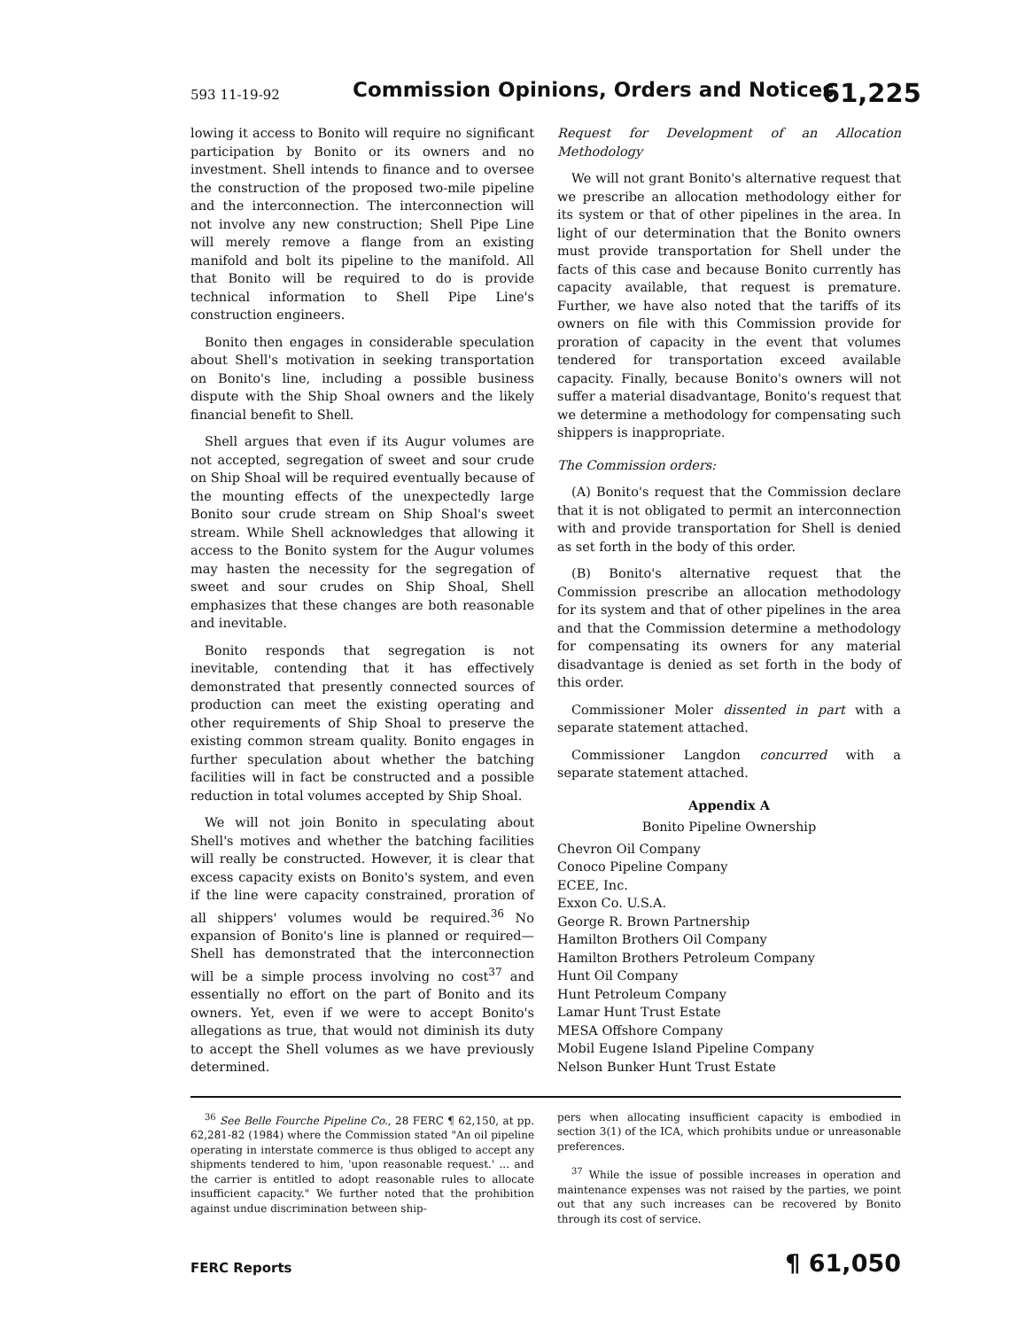593 11-19-92 Commission Opinions, Orders and Notices 61,225
lowing it access to Bonito will require no significant participation by Bonito or its owners and no investment. Shell intends to finance and to oversee the construction of the proposed two-mile pipeline and the interconnection. The interconnection will not involve any new construction; Shell Pipe Line will merely remove a flange from an existing manifold and bolt its pipeline to the manifold. All that Bonito will be required to do is provide technical information to Shell Pipe Line's construction engineers.
Bonito then engages in considerable speculation about Shell's motivation in seeking transportation on Bonito's line, including a possible business dispute with the Ship Shoal owners and the likely financial benefit to Shell.
Shell argues that even if its Augur volumes are not accepted, segregation of sweet and sour crude on Ship Shoal will be required eventually because of the mounting effects of the unexpectedly large Bonito sour crude stream on Ship Shoal's sweet stream. While Shell acknowledges that allowing it access to the Bonito system for the Augur volumes may hasten the necessity for the segregation of sweet and sour crudes on Ship Shoal, Shell emphasizes that these changes are both reasonable and inevitable.
Bonito responds that segregation is not inevitable, contending that it has effectively demonstrated that presently connected sources of production can meet the existing operating and other requirements of Ship Shoal to preserve the existing common stream quality. Bonito engages in further speculation about whether the batching facilities will in fact be constructed and a possible reduction in total volumes accepted by Ship Shoal.
We will not join Bonito in speculating about Shell's motives and whether the batching facilities will really be constructed. However, it is clear that excess capacity exists on Bonito's system, and even if the line were capacity constrained, proration of all shippers' volumes would be required.<sup>36</sup> No expansion of Bonito's line is planned or required—Shell has demonstrated that the interconnection will be a simple process involving no cost<sup>37</sup> and essentially no effort on the part of Bonito and its owners. Yet, even if we were to accept Bonito's allegations as true, that would not diminish its duty to accept the Shell volumes as we have previously determined.
Request for Development of an Allocation Methodology
We will not grant Bonito's alternative request that we prescribe an allocation methodology either for its system or that of other pipelines in the area. In light of our determination that the Bonito owners must provide transportation for Shell under the facts of this case and because Bonito currently has capacity available, that request is premature. Further, we have also noted that the tariffs of its owners on file with this Commission provide for proration of capacity in the event that volumes tendered for transportation exceed available capacity. Finally, because Bonito's owners will not suffer a material disadvantage, Bonito's request that we determine a methodology for compensating such shippers is inappropriate.
The Commission orders:
(A) Bonito's request that the Commission declare that it is not obligated to permit an interconnection with and provide transportation for Shell is denied as set forth in the body of this order.
(B) Bonito's alternative request that the Commission prescribe an allocation methodology for its system and that of other pipelines in the area and that the Commission determine a methodology for compensating its owners for any material disadvantage is denied as set forth in the body of this order.
Commissioner Moler dissented in part with a separate statement attached.
Commissioner Langdon concurred with a separate statement attached.
Appendix A
Bonito Pipeline Ownership
Chevron Oil Company
Conoco Pipeline Company
ECEE, Inc.
Exxon Co. U.S.A.
George R. Brown Partnership
Hamilton Brothers Oil Company
Hamilton Brothers Petroleum Company
Hunt Oil Company
Hunt Petroleum Company
Lamar Hunt Trust Estate
MESA Offshore Company
Mobil Eugene Island Pipeline Company
Nelson Bunker Hunt Trust Estate
<sup>36</sup> See Belle Fourche Pipeline Co., 28 FERC ¶ 62,150, at pp. 62,281-82 (1984) where the Commission stated "An oil pipeline operating in interstate commerce is thus obliged to accept any shipments tendered to him, 'upon reasonable request.' ... and the carrier is entitled to adopt reasonable rules to allocate insufficient capacity." We further noted that the prohibition against undue discrimination between ship-
pers when allocating insufficient capacity is embodied in section 3(1) of the ICA, which prohibits undue or unreasonable preferences.
<sup>37</sup> While the issue of possible increases in operation and maintenance expenses was not raised by the parties, we point out that any such increases can be recovered by Bonito through its cost of service.
FERC Reports ¶ 61,050